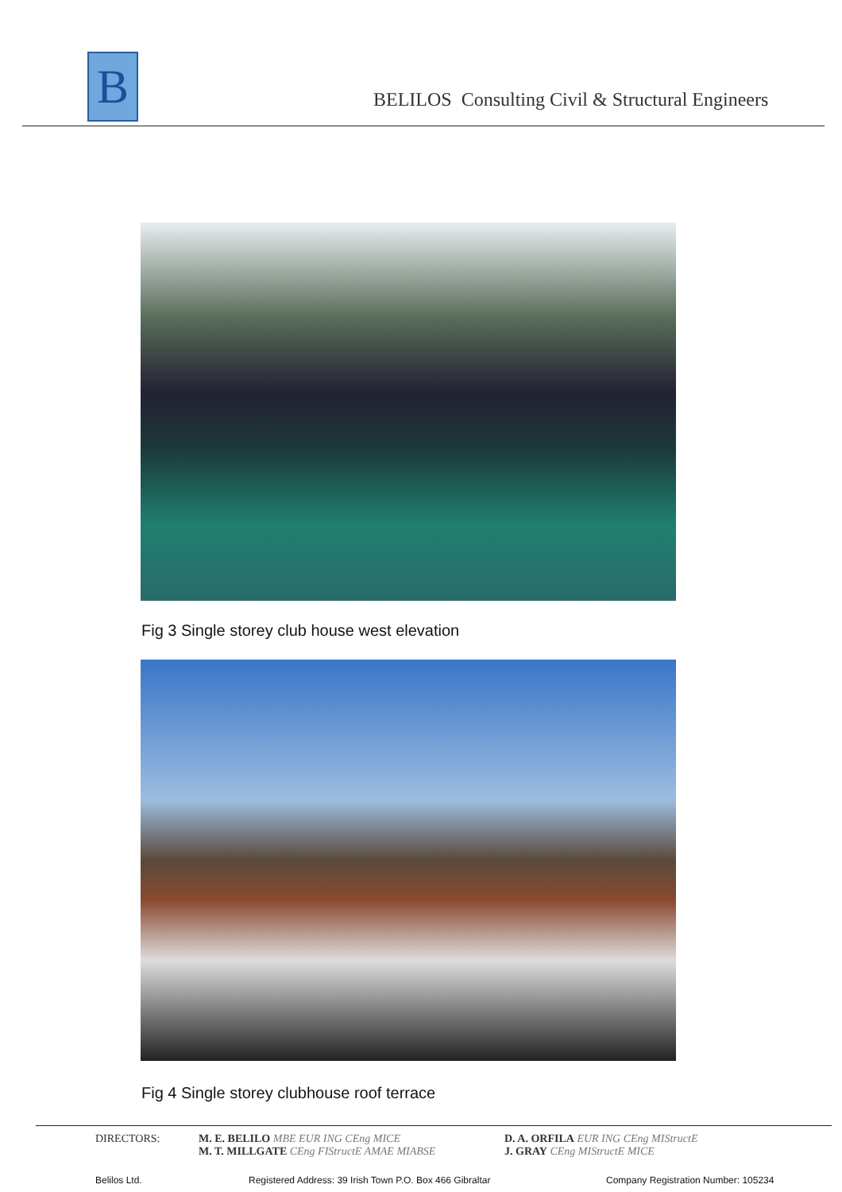B
BELILOS Consulting Civil & Structural Engineers
Fig 3 Single storey club house west elevation
Fig 4 Single storey clubhouse roof terrace
DIRECTORS:
M. E. BELILO MBE EUR ING CEng MICE
M. T. MILLGATE CEng FIStructE AMAE MIABSE
D. A. ORFILA EUR ING CEng MIStructE
J. GRAY CEng MIStructE MICE
Belilos Ltd.
Registered Address: 39 Irish Town P.O. Box 466 Gibraltar
Company Registration Number: 105234